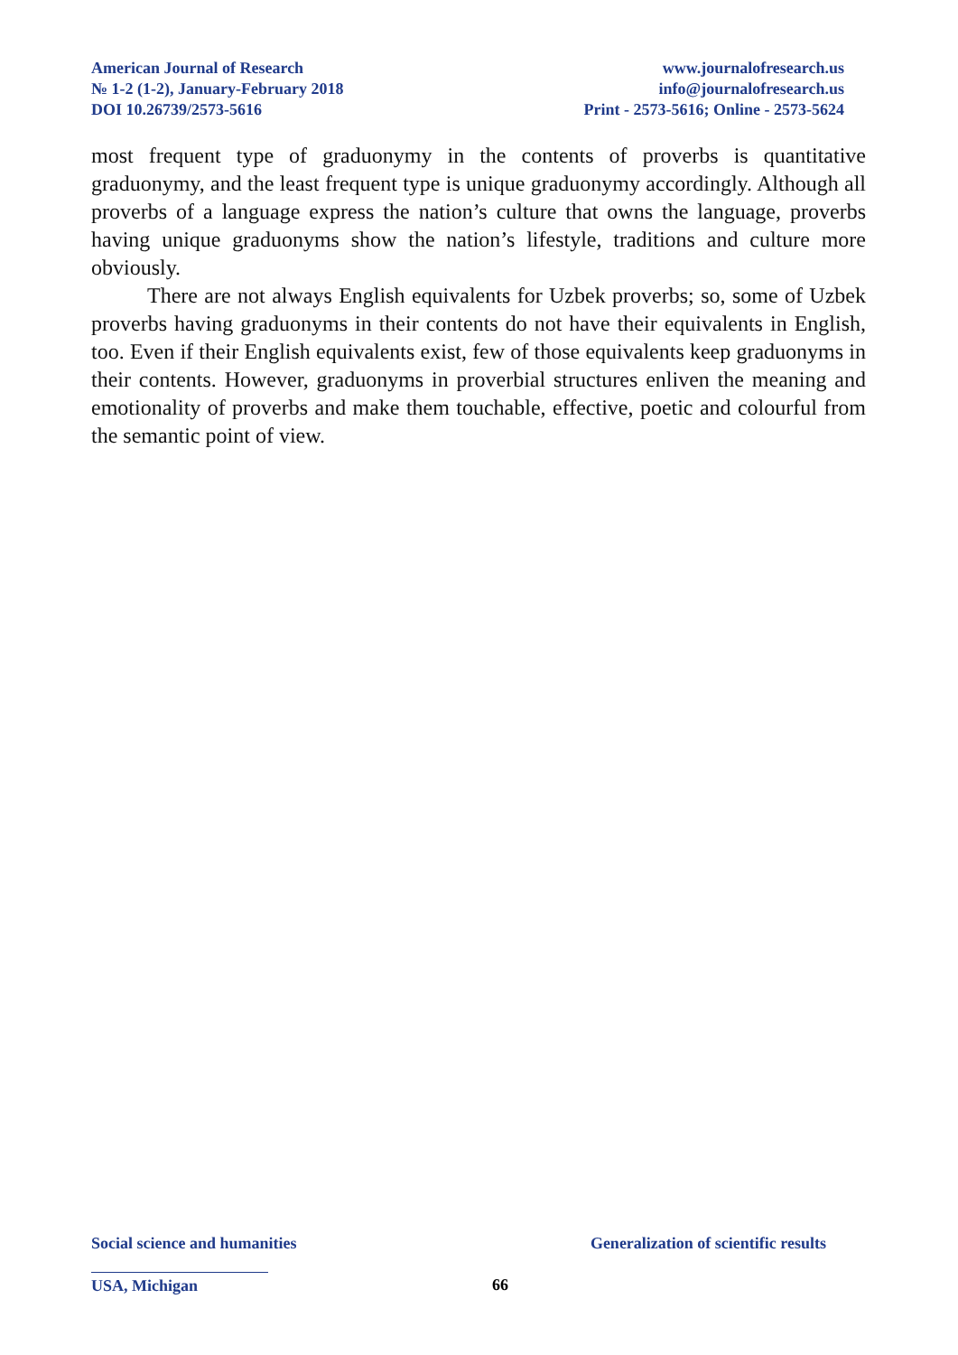American Journal of Research
№ 1-2 (1-2), January-February 2018
DOI 10.26739/2573-5616
www.journalofresearch.us
info@journalofresearch.us
Print - 2573-5616; Online - 2573-5624
most frequent type of graduonymy in the contents of proverbs is quantitative graduonymy, and the least frequent type is unique graduonymy accordingly. Although all proverbs of a language express the nation’s culture that owns the language, proverbs having unique graduonyms show the nation’s lifestyle, traditions and culture more obviously.
There are not always English equivalents for Uzbek proverbs; so, some of Uzbek proverbs having graduonyms in their contents do not have their equivalents in English, too. Even if their English equivalents exist, few of those equivalents keep graduonyms in their contents. However, graduonyms in proverbial structures enliven the meaning and emotionality of proverbs and make them touchable, effective, poetic and colourful from the semantic point of view.
Social science and humanities Generalization of scientific results
USA, Michigan 66